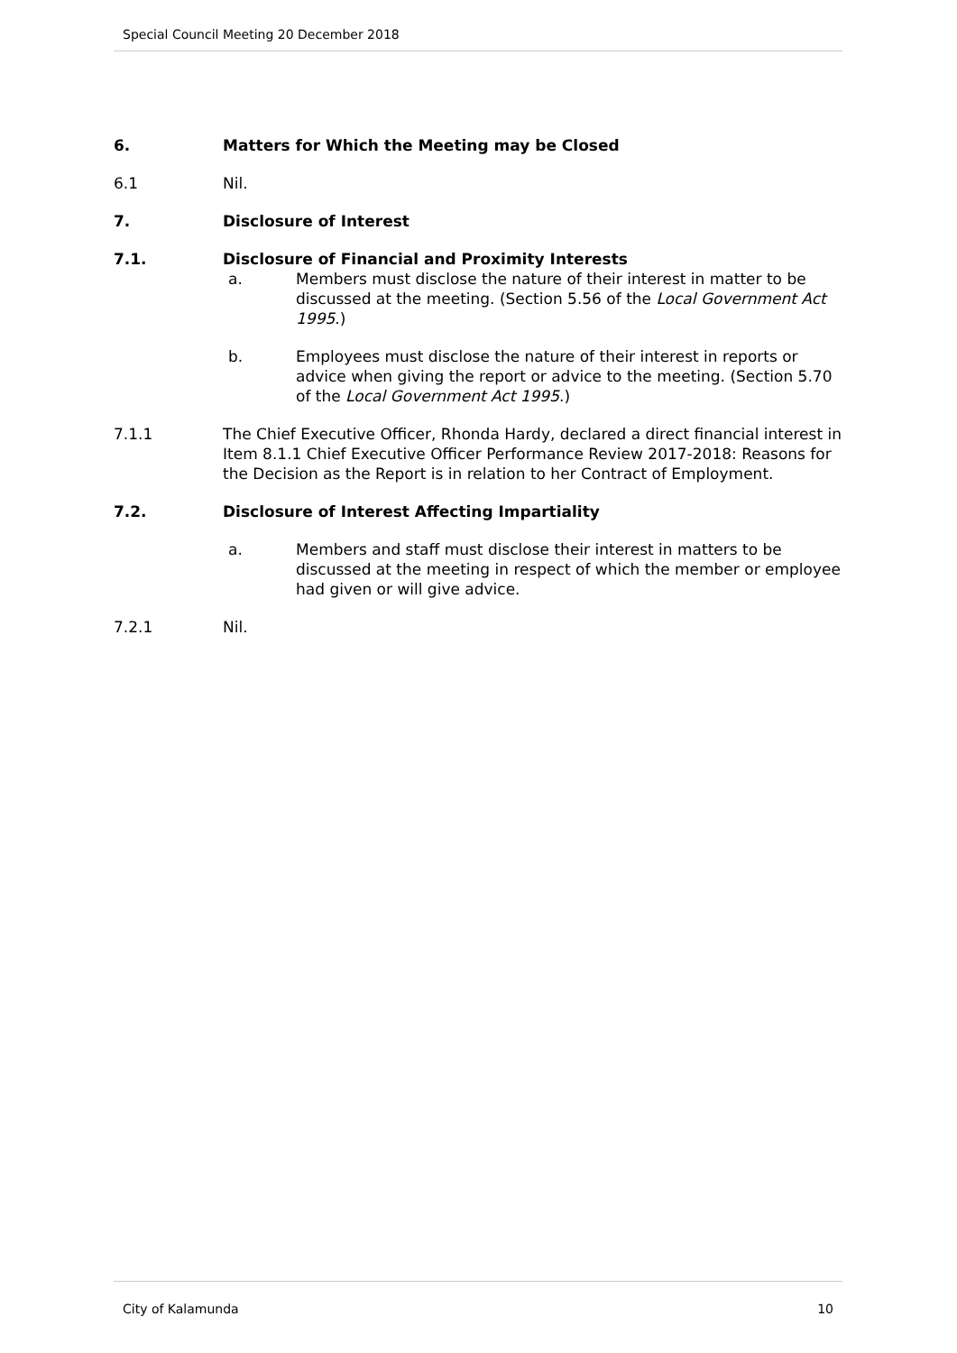Special Council Meeting 20 December 2018
6. Matters for Which the Meeting may be Closed
6.1 Nil.
7. Disclosure of Interest
7.1. Disclosure of Financial and Proximity Interests
a. Members must disclose the nature of their interest in matter to be discussed at the meeting. (Section 5.56 of the Local Government Act 1995.)
b. Employees must disclose the nature of their interest in reports or advice when giving the report or advice to the meeting. (Section 5.70 of the Local Government Act 1995.)
7.1.1 The Chief Executive Officer, Rhonda Hardy, declared a direct financial interest in Item 8.1.1 Chief Executive Officer Performance Review 2017-2018: Reasons for the Decision as the Report is in relation to her Contract of Employment.
7.2. Disclosure of Interest Affecting Impartiality
a. Members and staff must disclose their interest in matters to be discussed at the meeting in respect of which the member or employee had given or will give advice.
7.2.1 Nil.
City of Kalamunda 10